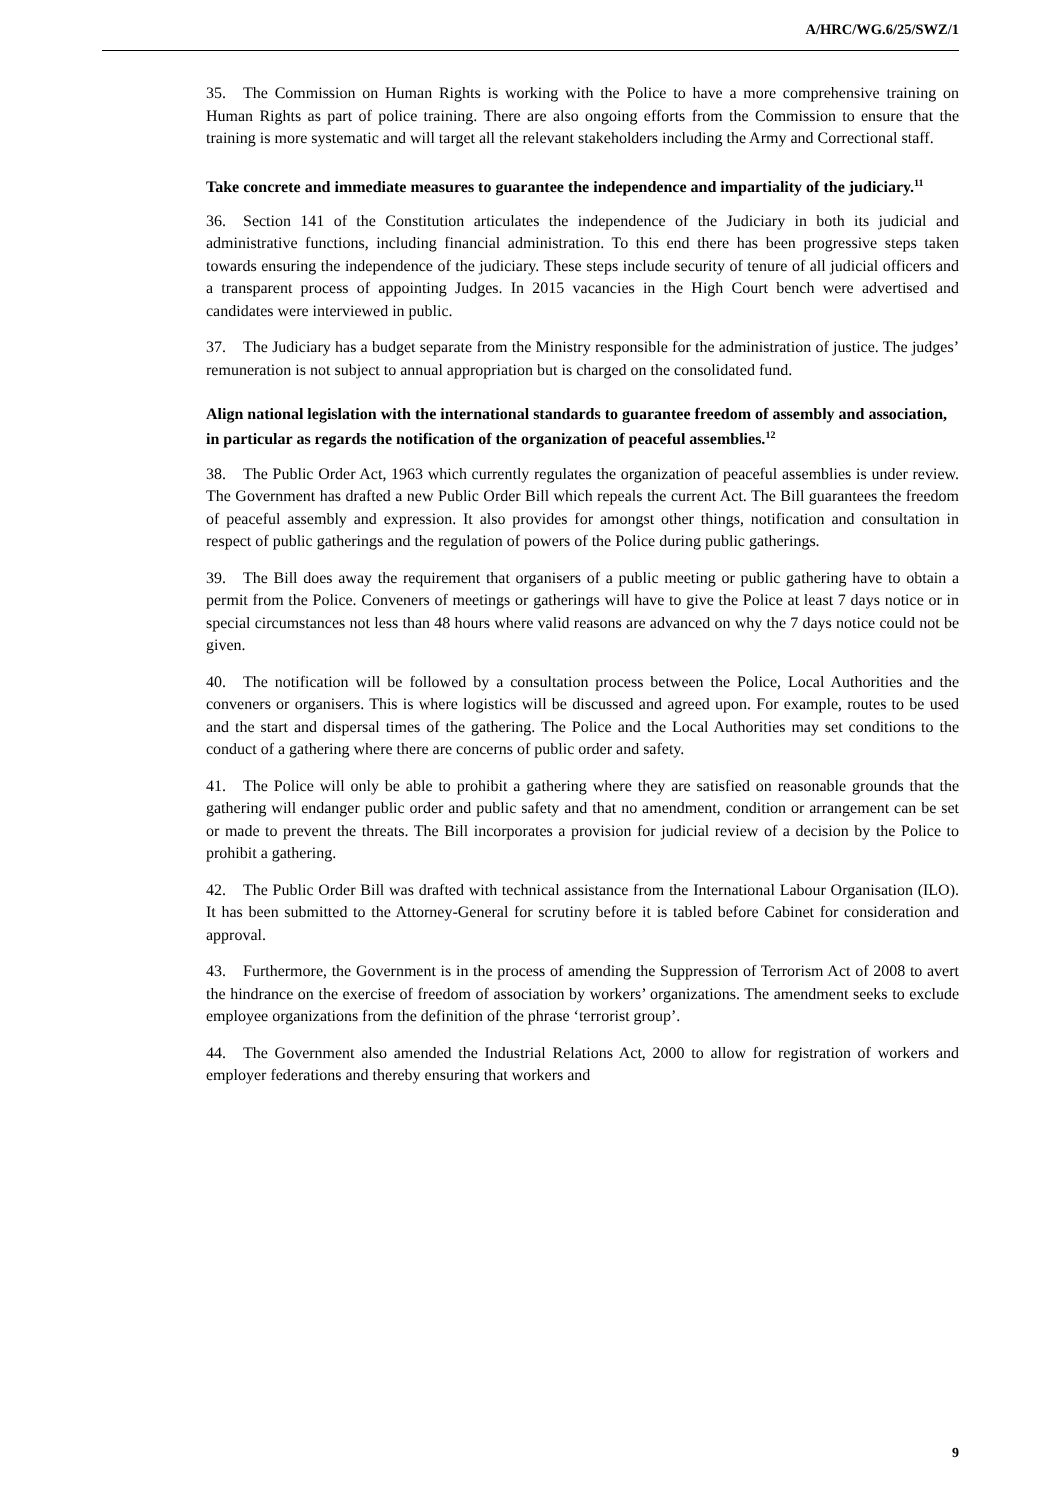A/HRC/WG.6/25/SWZ/1
35. The Commission on Human Rights is working with the Police to have a more comprehensive training on Human Rights as part of police training. There are also ongoing efforts from the Commission to ensure that the training is more systematic and will target all the relevant stakeholders including the Army and Correctional staff.
Take concrete and immediate measures to guarantee the independence and impartiality of the judiciary.<sup>11</sup>
36. Section 141 of the Constitution articulates the independence of the Judiciary in both its judicial and administrative functions, including financial administration. To this end there has been progressive steps taken towards ensuring the independence of the judiciary. These steps include security of tenure of all judicial officers and a transparent process of appointing Judges. In 2015 vacancies in the High Court bench were advertised and candidates were interviewed in public.
37. The Judiciary has a budget separate from the Ministry responsible for the administration of justice. The judges’ remuneration is not subject to annual appropriation but is charged on the consolidated fund.
Align national legislation with the international standards to guarantee freedom of assembly and association, in particular as regards the notification of the organization of peaceful assemblies.<sup>12</sup>
38. The Public Order Act, 1963 which currently regulates the organization of peaceful assemblies is under review. The Government has drafted a new Public Order Bill which repeals the current Act. The Bill guarantees the freedom of peaceful assembly and expression. It also provides for amongst other things, notification and consultation in respect of public gatherings and the regulation of powers of the Police during public gatherings.
39. The Bill does away the requirement that organisers of a public meeting or public gathering have to obtain a permit from the Police. Conveners of meetings or gatherings will have to give the Police at least 7 days notice or in special circumstances not less than 48 hours where valid reasons are advanced on why the 7 days notice could not be given.
40. The notification will be followed by a consultation process between the Police, Local Authorities and the conveners or organisers. This is where logistics will be discussed and agreed upon. For example, routes to be used and the start and dispersal times of the gathering. The Police and the Local Authorities may set conditions to the conduct of a gathering where there are concerns of public order and safety.
41. The Police will only be able to prohibit a gathering where they are satisfied on reasonable grounds that the gathering will endanger public order and public safety and that no amendment, condition or arrangement can be set or made to prevent the threats. The Bill incorporates a provision for judicial review of a decision by the Police to prohibit a gathering.
42. The Public Order Bill was drafted with technical assistance from the International Labour Organisation (ILO). It has been submitted to the Attorney-General for scrutiny before it is tabled before Cabinet for consideration and approval.
43. Furthermore, the Government is in the process of amending the Suppression of Terrorism Act of 2008 to avert the hindrance on the exercise of freedom of association by workers’ organizations. The amendment seeks to exclude employee organizations from the definition of the phrase ‘terrorist group’.
44. The Government also amended the Industrial Relations Act, 2000 to allow for registration of workers and employer federations and thereby ensuring that workers and
9